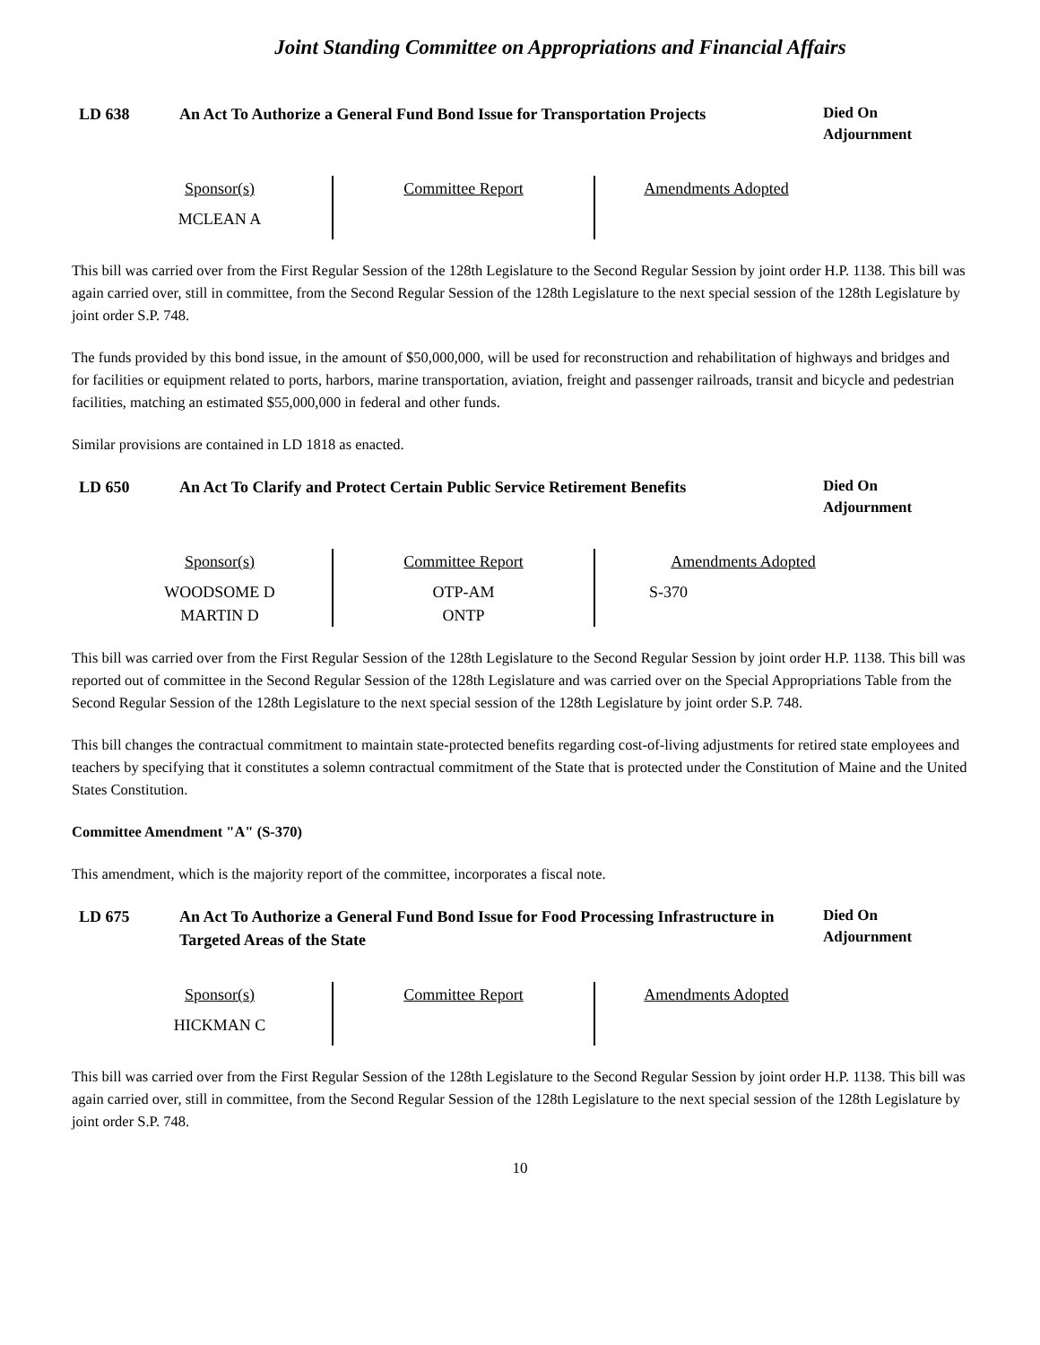Joint Standing Committee on Appropriations and Financial Affairs
LD 638 An Act To Authorize a General Fund Bond Issue for Transportation Projects
Died On
Adjournment
| Sponsor(s) | Committee Report | Amendments Adopted |
| --- | --- | --- |
| MCLEAN A | | |
This bill was carried over from the First Regular Session of the 128th Legislature to the Second Regular Session by joint order H.P. 1138. This bill was again carried over, still in committee, from the Second Regular Session of the 128th Legislature to the next special session of the 128th Legislature by joint order S.P. 748.
The funds provided by this bond issue, in the amount of $50,000,000, will be used for reconstruction and rehabilitation of highways and bridges and for facilities or equipment related to ports, harbors, marine transportation, aviation, freight and passenger railroads, transit and bicycle and pedestrian facilities, matching an estimated $55,000,000 in federal and other funds.
Similar provisions are contained in LD 1818 as enacted.
LD 650 An Act To Clarify and Protect Certain Public Service Retirement Benefits
Died On
Adjournment
| Sponsor(s) | Committee Report | Amendments Adopted |
| --- | --- | --- |
| WOODSOME D MARTIN D | OTP-AM ONTP | S-370 |
This bill was carried over from the First Regular Session of the 128th Legislature to the Second Regular Session by joint order H.P. 1138. This bill was reported out of committee in the Second Regular Session of the 128th Legislature and was carried over on the Special Appropriations Table from the Second Regular Session of the 128th Legislature to the next special session of the 128th Legislature by joint order S.P. 748.
This bill changes the contractual commitment to maintain state-protected benefits regarding cost-of-living adjustments for retired state employees and teachers by specifying that it constitutes a solemn contractual commitment of the State that is protected under the Constitution of Maine and the United States Constitution.
Committee Amendment "A" (S-370)
This amendment, which is the majority report of the committee, incorporates a fiscal note.
LD 675 An Act To Authorize a General Fund Bond Issue for Food Processing Infrastructure in Targeted Areas of the State
Died On
Adjournment
| Sponsor(s) | Committee Report | Amendments Adopted |
| --- | --- | --- |
| HICKMAN C | | |
This bill was carried over from the First Regular Session of the 128th Legislature to the Second Regular Session by joint order H.P. 1138. This bill was again carried over, still in committee, from the Second Regular Session of the 128th Legislature to the next special session of the 128th Legislature by joint order S.P. 748.
10